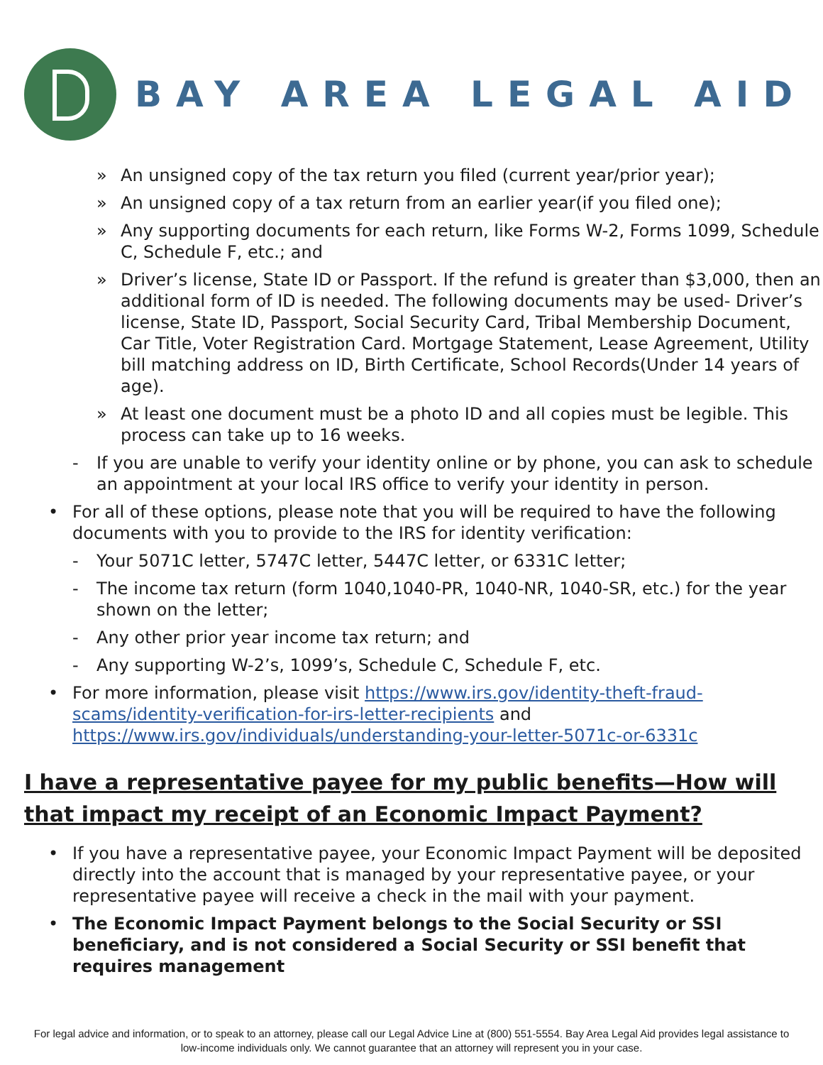BAY AREA LEGAL AID
» An unsigned copy of the tax return you filed (current year/prior year);
» An unsigned copy of a tax return from an earlier year(if you filed one);
» Any supporting documents for each return, like Forms W-2, Forms 1099, Schedule C, Schedule F, etc.; and
» Driver’s license, State ID or Passport. If the refund is greater than $3,000, then an additional form of ID is needed. The following documents may be used- Driver’s license, State ID, Passport, Social Security Card, Tribal Membership Document, Car Title, Voter Registration Card. Mortgage Statement, Lease Agreement, Utility bill matching address on ID, Birth Certificate, School Records(Under 14 years of age).
» At least one document must be a photo ID and all copies must be legible. This process can take up to 16 weeks.
- If you are unable to verify your identity online or by phone, you can ask to schedule an appointment at your local IRS office to verify your identity in person.
• For all of these options, please note that you will be required to have the following documents with you to provide to the IRS for identity verification:
- Your 5071C letter, 5747C letter, 5447C letter, or 6331C letter;
- The income tax return (form 1040,1040-PR, 1040-NR, 1040-SR, etc.) for the year shown on the letter;
- Any other prior year income tax return; and
- Any supporting W-2’s, 1099’s, Schedule C, Schedule F, etc.
• For more information, please visit https://www.irs.gov/identity-theft-fraud-scams/identity-verification-for-irs-letter-recipients and https://www.irs.gov/individuals/understanding-your-letter-5071c-or-6331c
I have a representative payee for my public benefits—How will that impact my receipt of an Economic Impact Payment?
• If you have a representative payee, your Economic Impact Payment will be deposited directly into the account that is managed by your representative payee, or your representative payee will receive a check in the mail with your payment.
• The Economic Impact Payment belongs to the Social Security or SSI beneficiary, and is not considered a Social Security or SSI benefit that requires management
For legal advice and information, or to speak to an attorney, please call our Legal Advice Line at (800) 551-5554. Bay Area Legal Aid provides legal assistance to low-income individuals only. We cannot guarantee that an attorney will represent you in your case.